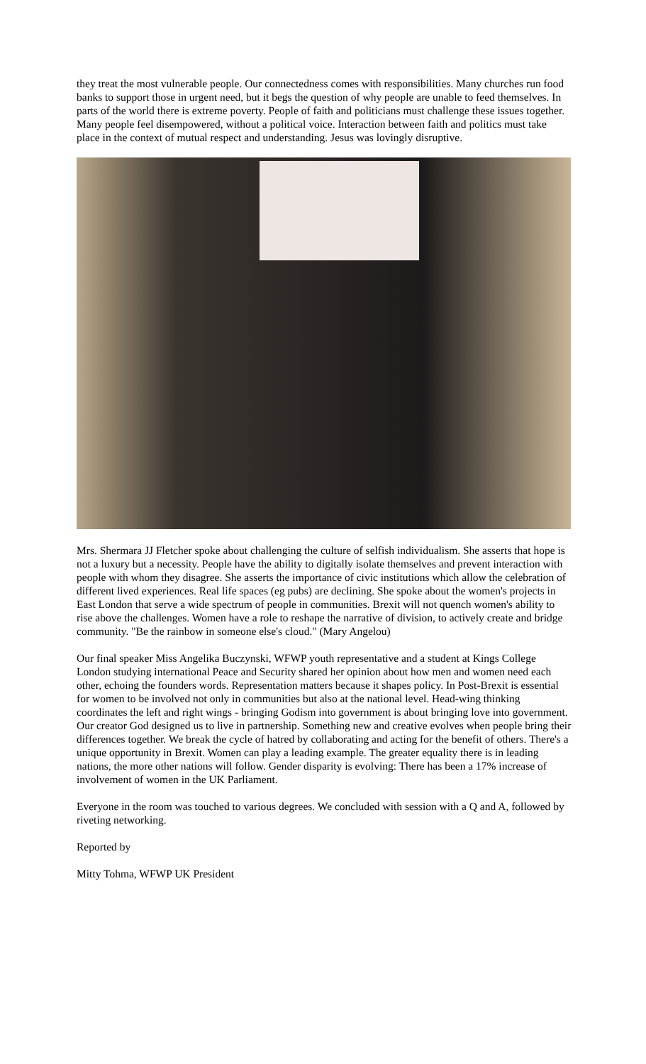they treat the most vulnerable people. Our connectedness comes with responsibilities. Many churches run food banks to support those in urgent need, but it begs the question of why people are unable to feed themselves. In parts of the world there is extreme poverty. People of faith and politicians must challenge these issues together. Many people feel disempowered, without a political voice. Interaction between faith and politics must take place in the context of mutual respect and understanding. Jesus was lovingly disruptive.
Mrs. Shermara JJ Fletcher spoke about challenging the culture of selfish individualism. She asserts that hope is not a luxury but a necessity. People have the ability to digitally isolate themselves and prevent interaction with people with whom they disagree. She asserts the importance of civic institutions which allow the celebration of different lived experiences. Real life spaces (eg pubs) are declining. She spoke about the women's projects in East London that serve a wide spectrum of people in communities. Brexit will not quench women's ability to rise above the challenges. Women have a role to reshape the narrative of division, to actively create and bridge community. "Be the rainbow in someone else's cloud." (Mary Angelou)
Our final speaker Miss Angelika Buczynski, WFWP youth representative and a student at Kings College London studying international Peace and Security shared her opinion about how men and women need each other, echoing the founders words. Representation matters because it shapes policy. In Post-Brexit is essential for women to be involved not only in communities but also at the national level. Head-wing thinking coordinates the left and right wings - bringing Godism into government is about bringing love into government. Our creator God designed us to live in partnership. Something new and creative evolves when people bring their differences together. We break the cycle of hatred by collaborating and acting for the benefit of others. There's a unique opportunity in Brexit. Women can play a leading example. The greater equality there is in leading nations, the more other nations will follow. Gender disparity is evolving: There has been a 17% increase of involvement of women in the UK Parliament.
Everyone in the room was touched to various degrees. We concluded with session with a Q and A, followed by riveting networking.
Reported by
Mitty Tohma, WFWP UK President